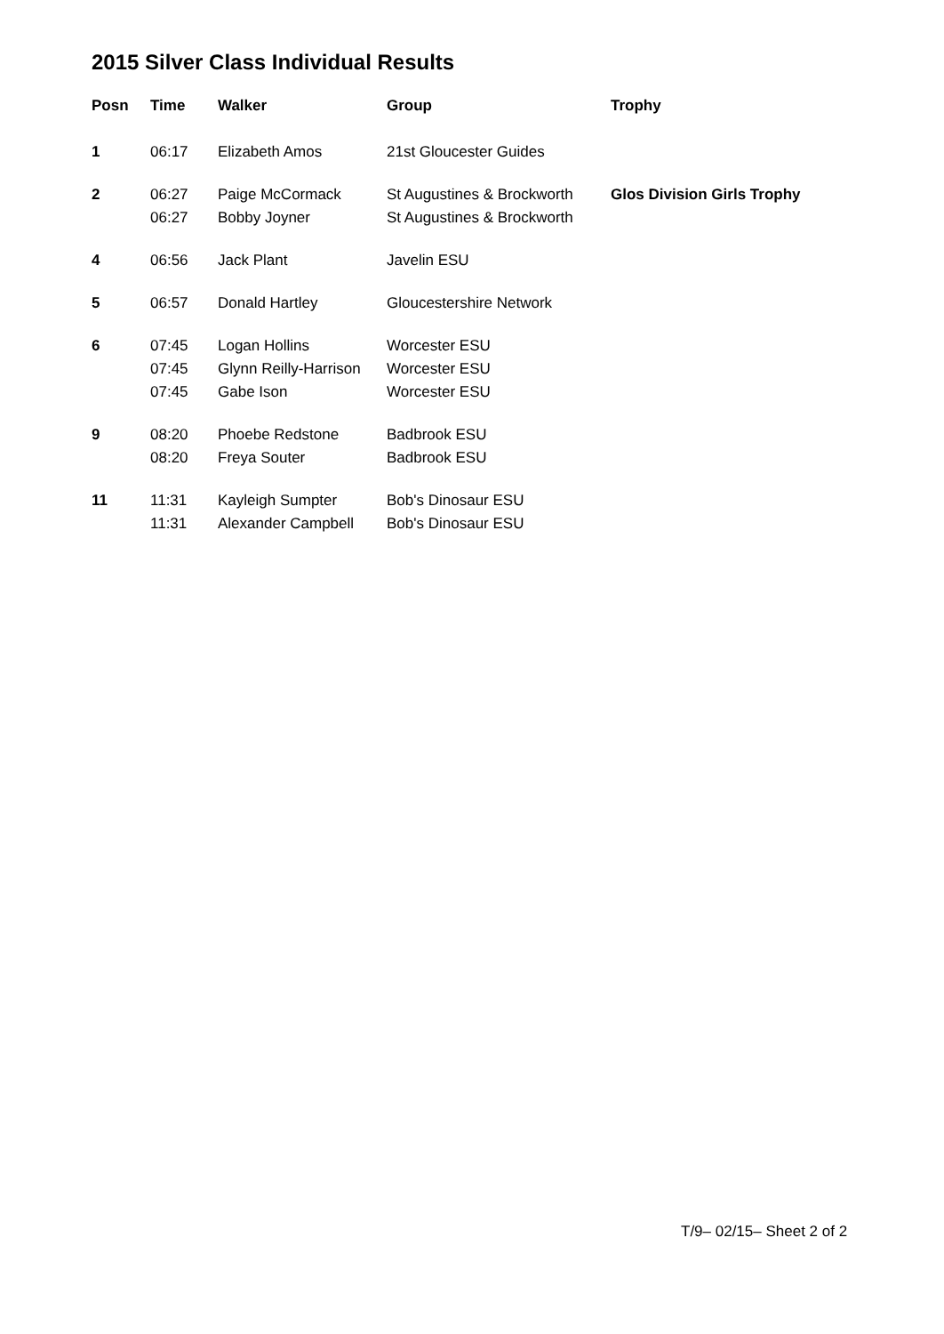2015 Silver Class Individual Results
| Posn | Time | Walker | Group | Trophy |
| --- | --- | --- | --- | --- |
| 1 | 06:17 | Elizabeth Amos | 21st Gloucester Guides | |
| 2 | 06:27 06:27 | Paige McCormack Bobby Joyner | St Augustines & Brockworth St Augustines & Brockworth | Glos Division Girls Trophy |
| 4 | 06:56 | Jack Plant | Javelin ESU | |
| 5 | 06:57 | Donald Hartley | Gloucestershire Network | |
| 6 | 07:45 07:45 07:45 | Logan Hollins Glynn Reilly-Harrison Gabe Ison | Worcester ESU Worcester ESU Worcester ESU | |
| 9 | 08:20 08:20 | Phoebe Redstone Freya Souter | Badbrook ESU Badbrook ESU | |
| 11 | 11:31 11:31 | Kayleigh Sumpter Alexander Campbell | Bob's Dinosaur ESU Bob's Dinosaur ESU | |
T/9– 02/15– Sheet 2 of 2